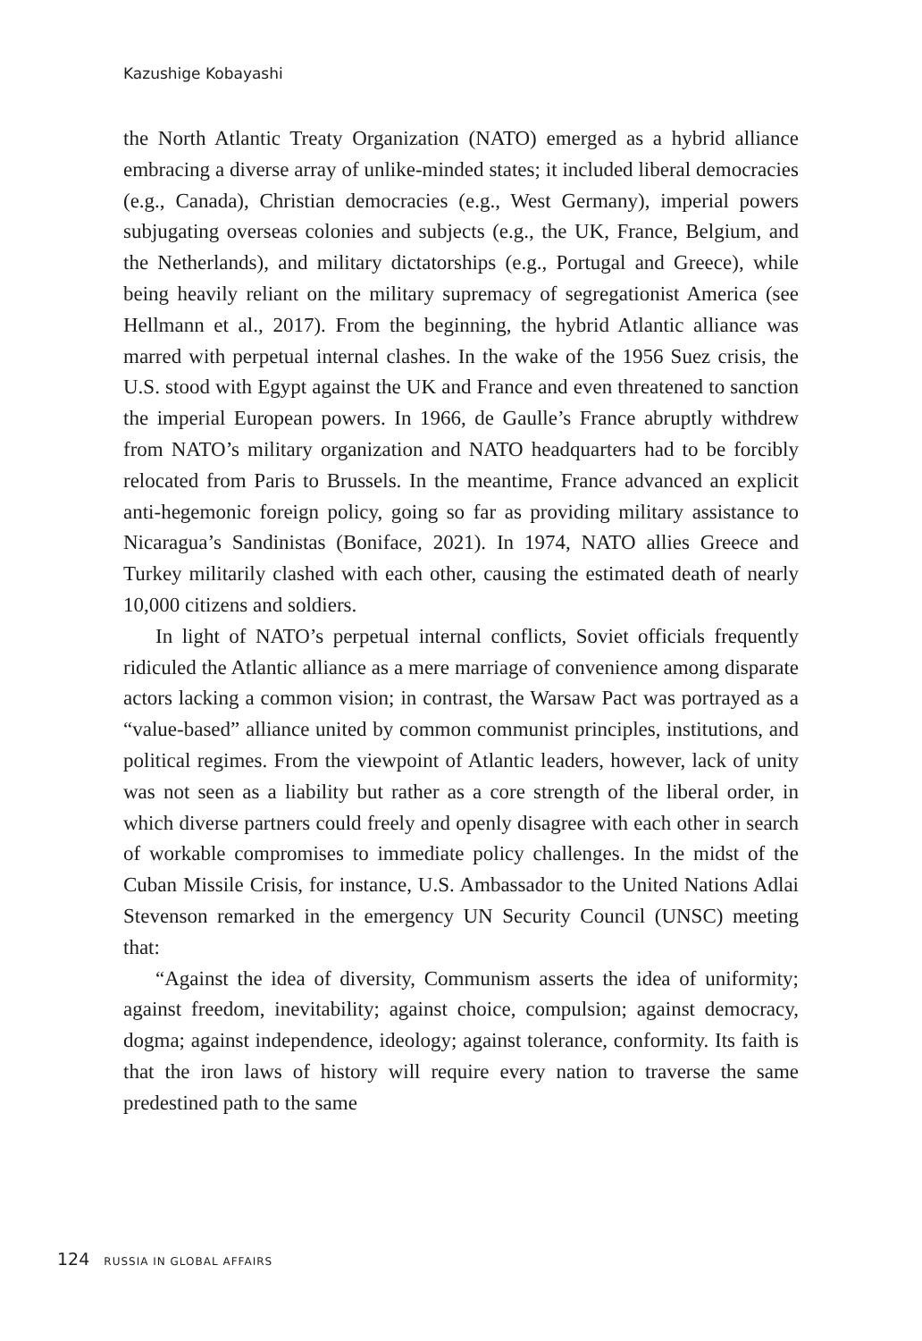Kazushige Kobayashi
the North Atlantic Treaty Organization (NATO) emerged as a hybrid alliance embracing a diverse array of unlike-minded states; it included liberal democracies (e.g., Canada), Christian democracies (e.g., West Germany), imperial powers subjugating overseas colonies and subjects (e.g., the UK, France, Belgium, and the Netherlands), and military dictatorships (e.g., Portugal and Greece), while being heavily reliant on the military supremacy of segregationist America (see Hellmann et al., 2017). From the beginning, the hybrid Atlantic alliance was marred with perpetual internal clashes. In the wake of the 1956 Suez crisis, the U.S. stood with Egypt against the UK and France and even threatened to sanction the imperial European powers. In 1966, de Gaulle’s France abruptly withdrew from NATO’s military organization and NATO headquarters had to be forcibly relocated from Paris to Brussels. In the meantime, France advanced an explicit anti-hegemonic foreign policy, going so far as providing military assistance to Nicaragua’s Sandinistas (Boniface, 2021). In 1974, NATO allies Greece and Turkey militarily clashed with each other, causing the estimated death of nearly 10,000 citizens and soldiers.
In light of NATO’s perpetual internal conflicts, Soviet officials frequently ridiculed the Atlantic alliance as a mere marriage of convenience among disparate actors lacking a common vision; in contrast, the Warsaw Pact was portrayed as a “value-based” alliance united by common communist principles, institutions, and political regimes. From the viewpoint of Atlantic leaders, however, lack of unity was not seen as a liability but rather as a core strength of the liberal order, in which diverse partners could freely and openly disagree with each other in search of workable compromises to immediate policy challenges. In the midst of the Cuban Missile Crisis, for instance, U.S. Ambassador to the United Nations Adlai Stevenson remarked in the emergency UN Security Council (UNSC) meeting that:
“Against the idea of diversity, Communism asserts the idea of uniformity; against freedom, inevitability; against choice, compulsion; against democracy, dogma; against independence, ideology; against tolerance, conformity. Its faith is that the iron laws of history will require every nation to traverse the same predestined path to the same
124 RUSSIA IN GLOBAL AFFAIRS